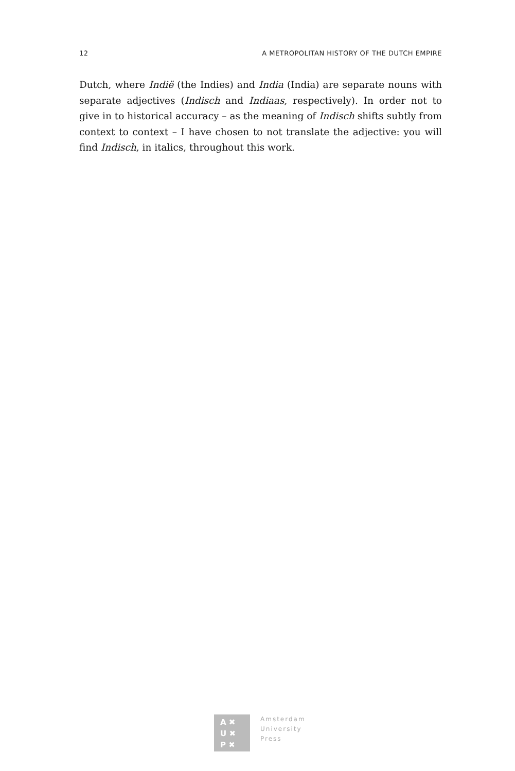12 A METROPOLITAN HISTORY OF THE DUTCH EMPIRE
Dutch, where Indië (the Indies) and India (India) are separate nouns with separate adjectives (Indisch and Indiaas, respectively). In order not to give in to historical accuracy – as the meaning of Indisch shifts subtly from context to context – I have chosen to not translate the adjective: you will find Indisch, in italics, throughout this work.
A ✖
U ✖
P ✖
Amsterdam
University
Press